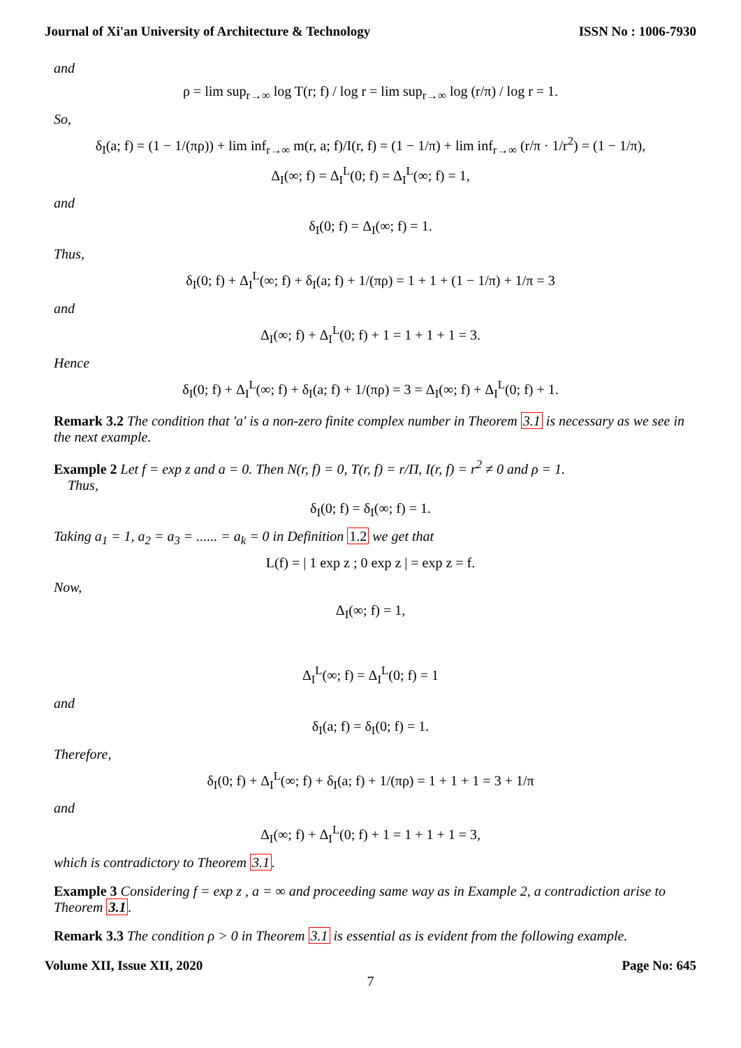Journal of Xi'an University of Architecture & Technology ISSN No : 1006-7930
and
ρ = lim sup<sub>r→∞</sub> log T(r; f) / log r = lim sup<sub>r→∞</sub> log (r/π) / log r = 1.
So,
δ<sub>I</sub>(a; f) = (1 − 1/(πρ)) + lim inf<sub>r→∞</sub> m(r, a; f)/I(r, f) = (1 − 1/π) + lim inf<sub>r→∞</sub> (r/π · 1/r<sup>2</sup>) = (1 − 1/π),
Δ<sub>I</sub>(∞; f) = Δ<sub>I</sub><sup>L</sup>(0; f) = Δ<sub>I</sub><sup>L</sup>(∞; f) = 1,
and
δ<sub>I</sub>(0; f) = Δ<sub>I</sub>(∞; f) = 1.
Thus,
δ<sub>I</sub>(0; f) + Δ<sub>I</sub><sup>L</sup>(∞; f) + δ<sub>I</sub>(a; f) + 1/(πρ) = 1 + 1 + (1 − 1/π) + 1/π = 3
and
Δ<sub>I</sub>(∞; f) + Δ<sub>I</sub><sup>L</sup>(0; f) + 1 = 1 + 1 + 1 = 3.
Hence
δ<sub>I</sub>(0; f) + Δ<sub>I</sub><sup>L</sup>(∞; f) + δ<sub>I</sub>(a; f) + 1/(πρ) = 3 = Δ<sub>I</sub>(∞; f) + Δ<sub>I</sub><sup>L</sup>(0; f) + 1.
Remark 3.2 The condition that 'a' is a non-zero finite complex number in Theorem 3.1 is necessary as we see in the next example.
Example 2 Let f = exp z and a = 0. Then N(r, f) = 0, T(r, f) = r/Π, I(r, f) = r<sup>2</sup> ≠ 0 and ρ = 1.
Thus,
δ<sub>I</sub>(0; f) = δ<sub>I</sub>(∞; f) = 1.
Taking a<sub>1</sub> = 1, a<sub>2</sub> = a<sub>3</sub> = ...... = a<sub>k</sub> = 0 in Definition 1.2 we get that
L(f) = | 1 exp z ; 0 exp z | = exp z = f.
Now,
Δ<sub>I</sub>(∞; f) = 1,
Δ<sub>I</sub><sup>L</sup>(∞; f) = Δ<sub>I</sub><sup>L</sup>(0; f) = 1
and
δ<sub>I</sub>(a; f) = δ<sub>I</sub>(0; f) = 1.
Therefore,
δ<sub>I</sub>(0; f) + Δ<sub>I</sub><sup>L</sup>(∞; f) + δ<sub>I</sub>(a; f) + 1/(πρ) = 1 + 1 + 1 = 3 + 1/π
and
Δ<sub>I</sub>(∞; f) + Δ<sub>I</sub><sup>L</sup>(0; f) + 1 = 1 + 1 + 1 = 3,
which is contradictory to Theorem 3.1.
Example 3 Considering f = exp z , a = ∞ and proceeding same way as in Example 2, a contradiction arise to Theorem 3.1.
Remark 3.3 The condition ρ > 0 in Theorem 3.1 is essential as is evident from the following example.
Volume XII, Issue XII, 2020 Page No: 645
7